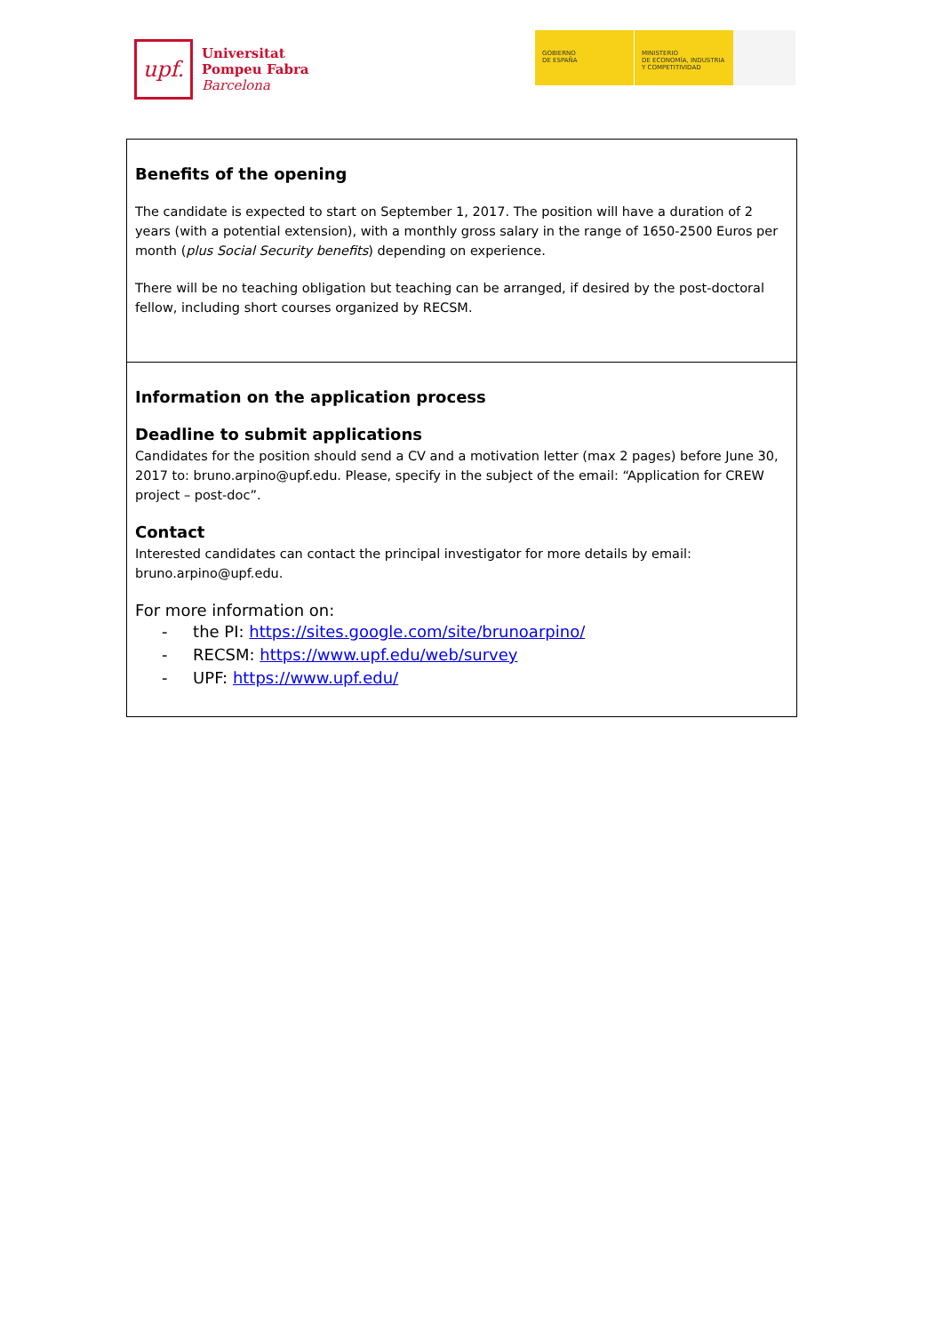upf.
Universitat
Pompeu Fabra
Barcelona
GOBIERNO
DE ESPAÑA
MINISTERIO
DE ECONOMÍA, INDUSTRIA
Y COMPETITIVIDAD
Benefits of the opening
The candidate is expected to start on September 1, 2017. The position will have a duration of 2 years (with a potential extension), with a monthly gross salary in the range of 1650-2500 Euros per month (plus Social Security benefits) depending on experience.
There will be no teaching obligation but teaching can be arranged, if desired by the post-doctoral fellow, including short courses organized by RECSM.
Information on the application process
Deadline to submit applications
Candidates for the position should send a CV and a motivation letter (max 2 pages) before June 30, 2017 to: bruno.arpino@upf.edu. Please, specify in the subject of the email: “Application for CREW project – post-doc”.
Contact
Interested candidates can contact the principal investigator for more details by email: bruno.arpino@upf.edu.
For more information on:
- the PI: https://sites.google.com/site/brunoarpino/
- RECSM: https://www.upf.edu/web/survey
- UPF: https://www.upf.edu/